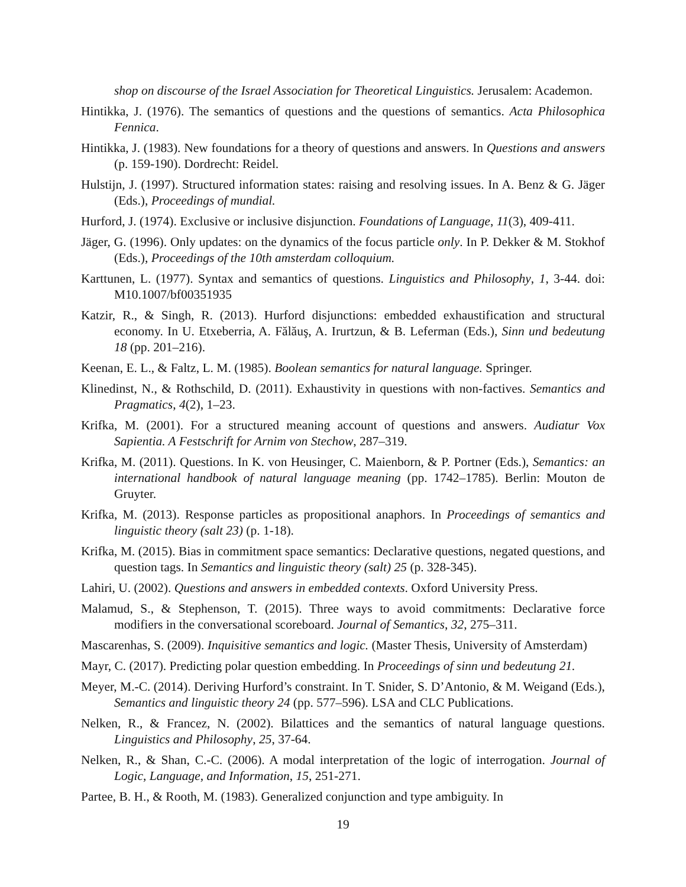shop on discourse of the Israel Association for Theoretical Linguistics. Jerusalem: Academon.
Hintikka, J. (1976). The semantics of questions and the questions of semantics. Acta Philosophica Fennica.
Hintikka, J. (1983). New foundations for a theory of questions and answers. In Questions and answers (p. 159-190). Dordrecht: Reidel.
Hulstijn, J. (1997). Structured information states: raising and resolving issues. In A. Benz & G. Jäger (Eds.), Proceedings of mundial.
Hurford, J. (1974). Exclusive or inclusive disjunction. Foundations of Language, 11(3), 409-411.
Jäger, G. (1996). Only updates: on the dynamics of the focus particle only. In P. Dekker & M. Stokhof (Eds.), Proceedings of the 10th amsterdam colloquium.
Karttunen, L. (1977). Syntax and semantics of questions. Linguistics and Philosophy, 1, 3-44. doi: M10.1007/bf00351935
Katzir, R., & Singh, R. (2013). Hurford disjunctions: embedded exhaustification and structural economy. In U. Etxeberria, A. Fălăuş, A. Irurtzun, & B. Leferman (Eds.), Sinn und bedeutung 18 (pp. 201–216).
Keenan, E. L., & Faltz, L. M. (1985). Boolean semantics for natural language. Springer.
Klinedinst, N., & Rothschild, D. (2011). Exhaustivity in questions with non-factives. Semantics and Pragmatics, 4(2), 1–23.
Krifka, M. (2001). For a structured meaning account of questions and answers. Audiatur Vox Sapientia. A Festschrift for Arnim von Stechow, 287–319.
Krifka, M. (2011). Questions. In K. von Heusinger, C. Maienborn, & P. Portner (Eds.), Semantics: an international handbook of natural language meaning (pp. 1742–1785). Berlin: Mouton de Gruyter.
Krifka, M. (2013). Response particles as propositional anaphors. In Proceedings of semantics and linguistic theory (salt 23) (p. 1-18).
Krifka, M. (2015). Bias in commitment space semantics: Declarative questions, negated questions, and question tags. In Semantics and linguistic theory (salt) 25 (p. 328-345).
Lahiri, U. (2002). Questions and answers in embedded contexts. Oxford University Press.
Malamud, S., & Stephenson, T. (2015). Three ways to avoid commitments: Declarative force modifiers in the conversational scoreboard. Journal of Semantics, 32, 275–311.
Mascarenhas, S. (2009). Inquisitive semantics and logic. (Master Thesis, University of Amsterdam)
Mayr, C. (2017). Predicting polar question embedding. In Proceedings of sinn und bedeutung 21.
Meyer, M.-C. (2014). Deriving Hurford’s constraint. In T. Snider, S. D’Antonio, & M. Weigand (Eds.), Semantics and linguistic theory 24 (pp. 577–596). LSA and CLC Publications.
Nelken, R., & Francez, N. (2002). Bilattices and the semantics of natural language questions. Linguistics and Philosophy, 25, 37-64.
Nelken, R., & Shan, C.-C. (2006). A modal interpretation of the logic of interrogation. Journal of Logic, Language, and Information, 15, 251-271.
Partee, B. H., & Rooth, M. (1983). Generalized conjunction and type ambiguity. In
19